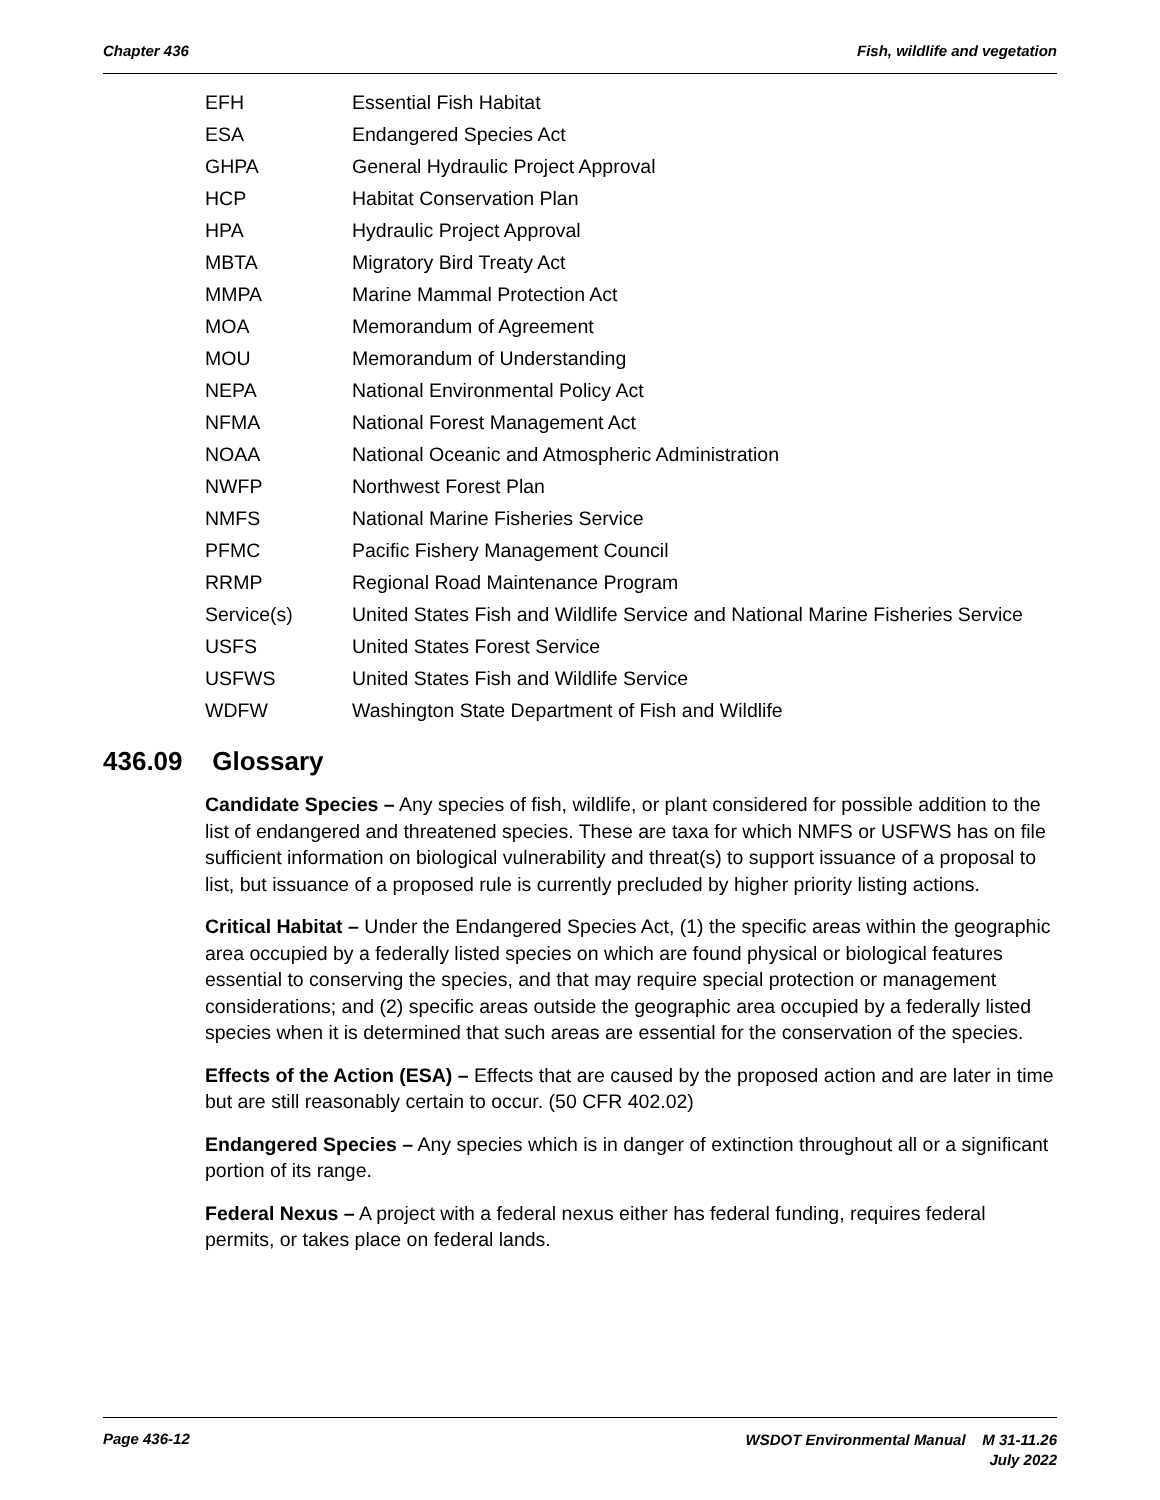Chapter 436 Fish, wildlife and vegetation
| EFH | Essential Fish Habitat |
| ESA | Endangered Species Act |
| GHPA | General Hydraulic Project Approval |
| HCP | Habitat Conservation Plan |
| HPA | Hydraulic Project Approval |
| MBTA | Migratory Bird Treaty Act |
| MMPA | Marine Mammal Protection Act |
| MOA | Memorandum of Agreement |
| MOU | Memorandum of Understanding |
| NEPA | National Environmental Policy Act |
| NFMA | National Forest Management Act |
| NOAA | National Oceanic and Atmospheric Administration |
| NWFP | Northwest Forest Plan |
| NMFS | National Marine Fisheries Service |
| PFMC | Pacific Fishery Management Council |
| RRMP | Regional Road Maintenance Program |
| Service(s) | United States Fish and Wildlife Service and National Marine Fisheries Service |
| USFS | United States Forest Service |
| USFWS | United States Fish and Wildlife Service |
| WDFW | Washington State Department of Fish and Wildlife |
436.09 Glossary
Candidate Species – Any species of fish, wildlife, or plant considered for possible addition to the list of endangered and threatened species. These are taxa for which NMFS or USFWS has on file sufficient information on biological vulnerability and threat(s) to support issuance of a proposal to list, but issuance of a proposed rule is currently precluded by higher priority listing actions.
Critical Habitat – Under the Endangered Species Act, (1) the specific areas within the geographic area occupied by a federally listed species on which are found physical or biological features essential to conserving the species, and that may require special protection or management considerations; and (2) specific areas outside the geographic area occupied by a federally listed species when it is determined that such areas are essential for the conservation of the species.
Effects of the Action (ESA) – Effects that are caused by the proposed action and are later in time but are still reasonably certain to occur. (50 CFR 402.02)
Endangered Species – Any species which is in danger of extinction throughout all or a significant portion of its range.
Federal Nexus – A project with a federal nexus either has federal funding, requires federal permits, or takes place on federal lands.
Page 436-12
WSDOT Environmental Manual M 31-11.26
July 2022